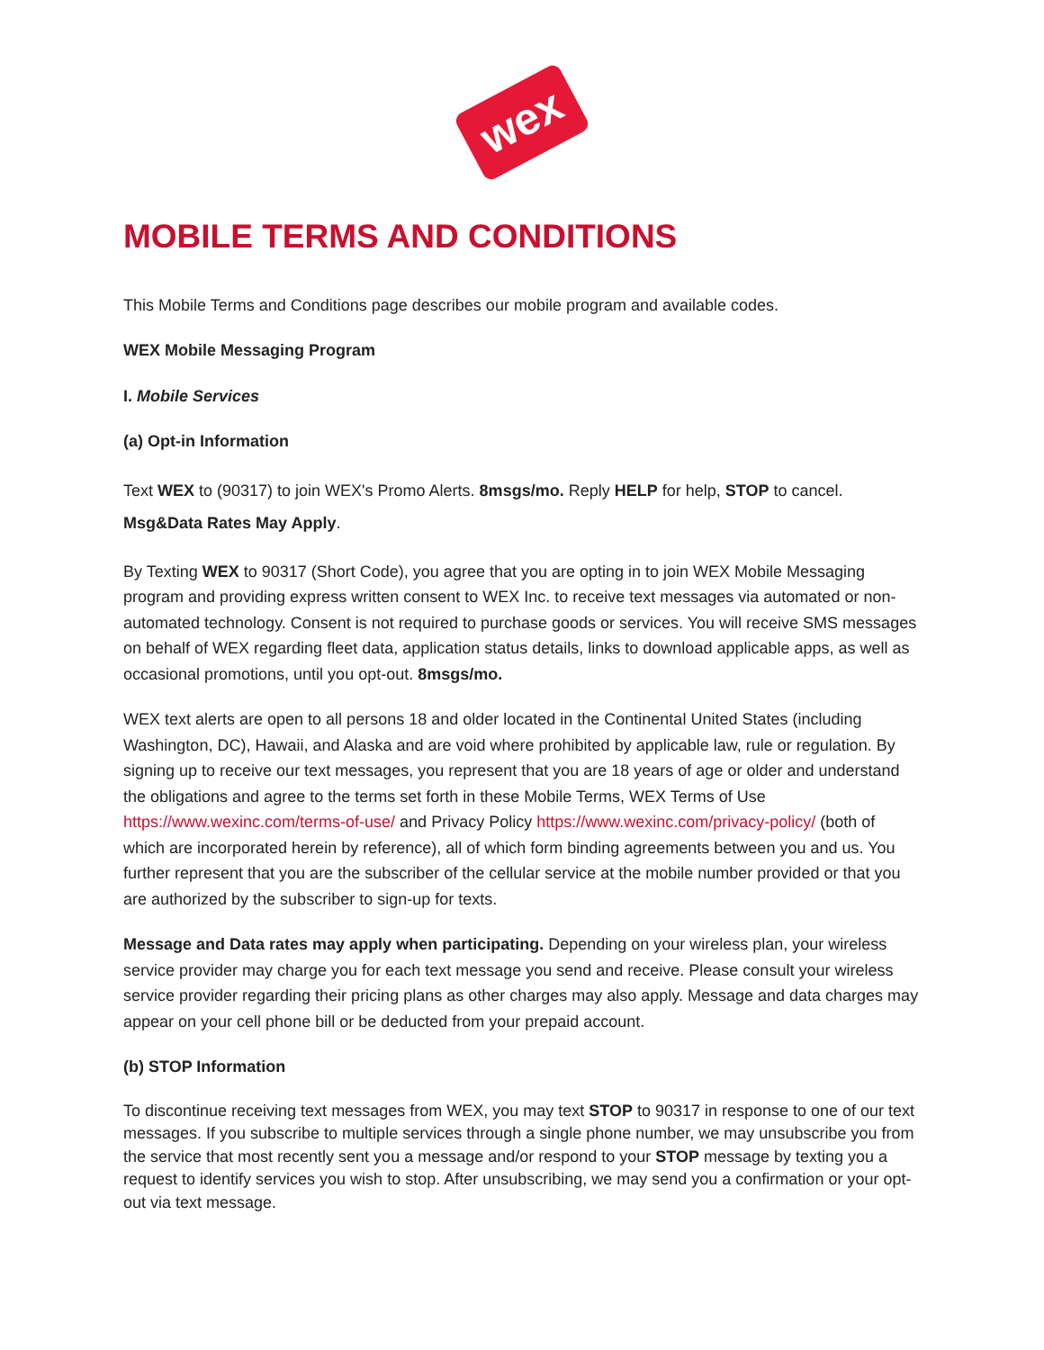wex
MOBILE TERMS AND CONDITIONS
This Mobile Terms and Conditions page describes our mobile program and available codes.
WEX Mobile Messaging Program
I. Mobile Services
(a) Opt-in Information
Text WEX to (90317) to join WEX's Promo Alerts. 8msgs/mo. Reply HELP for help, STOP to cancel.
Msg&Data Rates May Apply.
By Texting WEX to 90317 (Short Code), you agree that you are opting in to join WEX Mobile Messaging program and providing express written consent to WEX Inc. to receive text messages via automated or non-automated technology. Consent is not required to purchase goods or services. You will receive SMS messages on behalf of WEX regarding fleet data, application status details, links to download applicable apps, as well as occasional promotions, until you opt-out. 8msgs/mo.
WEX text alerts are open to all persons 18 and older located in the Continental United States (including Washington, DC), Hawaii, and Alaska and are void where prohibited by applicable law, rule or regulation. By signing up to receive our text messages, you represent that you are 18 years of age or older and understand the obligations and agree to the terms set forth in these Mobile Terms, WEX Terms of Use https://www.wexinc.com/terms-of-use/ and Privacy Policy https://www.wexinc.com/privacy-policy/ (both of which are incorporated herein by reference), all of which form binding agreements between you and us. You further represent that you are the subscriber of the cellular service at the mobile number provided or that you are authorized by the subscriber to sign-up for texts.
Message and Data rates may apply when participating. Depending on your wireless plan, your wireless service provider may charge you for each text message you send and receive. Please consult your wireless service provider regarding their pricing plans as other charges may also apply. Message and data charges may appear on your cell phone bill or be deducted from your prepaid account.
(b) STOP Information
To discontinue receiving text messages from WEX, you may text STOP to 90317 in response to one of our text messages. If you subscribe to multiple services through a single phone number, we may unsubscribe you from the service that most recently sent you a message and/or respond to your STOP message by texting you a request to identify services you wish to stop. After unsubscribing, we may send you a confirmation or your opt-out via text message.